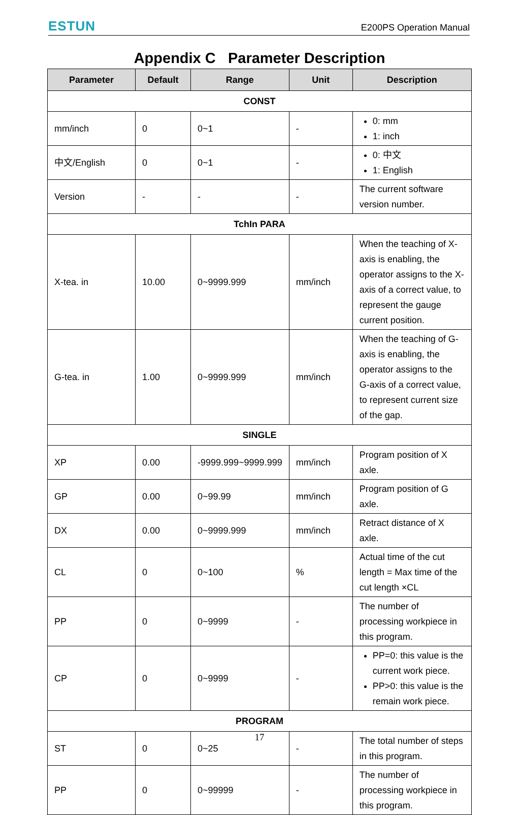ESTUN E200PS Operation Manual
Appendix C Parameter Description
| Parameter | Default | Range | Unit | Description |
| --- | --- | --- | --- | --- |
| CONST | | | | |
| mm/inch | 0 | 0~1 | - | 0: mm 1: inch |
| 中文/English | 0 | 0~1 | - | 0: 中文 1: English |
| Version | - | - | - | The current software version number. |
| TchIn PARA | | | | |
| X-tea. in | 10.00 | 0~9999.999 | mm/inch | When the teaching of X-axis is enabling, the operator assigns to the X-axis of a correct value, to represent the gauge current position. |
| G-tea. in | 1.00 | 0~9999.999 | mm/inch | When the teaching of G-axis is enabling, the operator assigns to the G-axis of a correct value, to represent current size of the gap. |
| SINGLE | | | | |
| XP | 0.00 | -9999.999~9999.999 | mm/inch | Program position of X axle. |
| GP | 0.00 | 0~99.99 | mm/inch | Program position of G axle. |
| DX | 0.00 | 0~9999.999 | mm/inch | Retract distance of X axle. |
| CL | 0 | 0~100 | % | Actual time of the cut length = Max time of the cut length ×CL |
| PP | 0 | 0~9999 | - | The number of processing workpiece in this program. |
| CP | 0 | 0~9999 | - | PP=0: this value is the current work piece. PP>0: this value is the remain work piece. |
| PROGRAM | | | | |
| ST | 0 | 0~25 | - | The total number of steps in this program. |
| PP | 0 | 0~99999 | - | The number of processing workpiece in this program. |
17